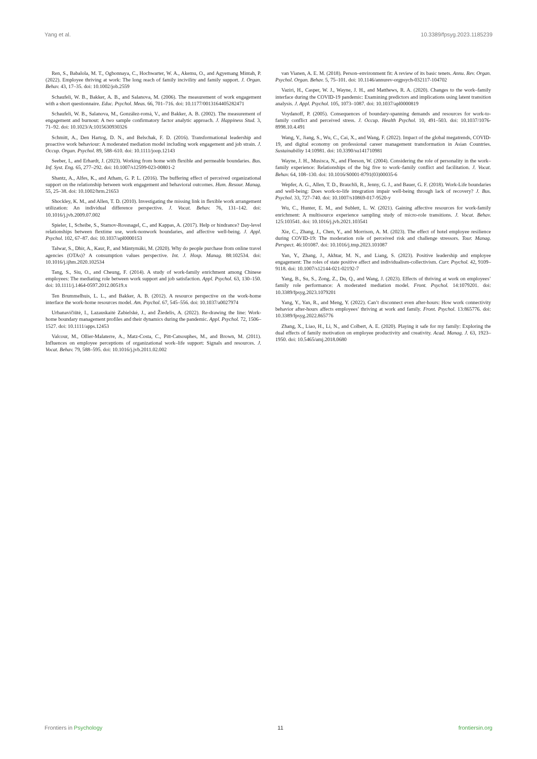Yang et al. 10.3389/fpsyg.2023.1185239
Ren, S., Babalola, M. T., Ogbonnaya, C., Hochwarter, W. A., Akemu, O., and Agyemang Mintah, P. (2022). Employee thriving at work: The long reach of family incivility and family support. J. Organ. Behav. 43, 17–35. doi: 10.1002/job.2559
Schaufeli, W. B., Bakker, A. B., and Salanova, M. (2006). The measurement of work engagement with a short questionnaire. Educ. Psychol. Meas. 66, 701–716. doi: 10.1177/0013164405282471
Schaufeli, W. B., Salanova, M., González-romá, V., and Bakker, A. B. (2002). The measurement of engagement and burnout: A two sample confirmatory factor analytic approach. J. Happiness Stud. 3, 71–92. doi: 10.1023/A:1015630930326
Schmitt, A., Den Hartog, D. N., and Belschak, F. D. (2016). Transformational leadership and proactive work behaviour: A moderated mediation model including work engagement and job strain. J. Occup. Organ. Psychol. 89, 588–610. doi: 10.1111/joop.12143
Seeber, I., and Erhardt, J. (2023). Working from home with flexible and permeable boundaries. Bus. Inf. Syst. Eng. 65, 277–292. doi: 10.1007/s12599-023-00801-2
Shantz, A., Alfes, K., and Atham, G. P. L. (2016). The buffering effect of perceived organizational support on the relationship between work engagement and behavioral outcomes. Hum. Resour. Manag. 55, 25–38. doi: 10.1002/hrm.21653
Shockley, K. M., and Allen, T. D. (2010). Investigating the missing link in flexible work arrangement utilization: An individual difference perspective. J. Vocat. Behav. 76, 131–142. doi: 10.1016/j.jvb.2009.07.002
Spieler, I., Scheibe, S., Stamov-Rossnagel, C., and Kappas, A. (2017). Help or hindrance? Day-level relationships between flextime use, work-nonwork boundaries, and affective well-being. J. Appl. Psychol. 102, 67–87. doi: 10.1037/apl0000153
Talwar, S., Dhir, A., Kaur, P., and Mäntymäki, M. (2020). Why do people purchase from online travel agencies (OTAs)? A consumption values perspective. Int. J. Hosp. Manag. 88:102534. doi: 10.1016/j.ijhm.2020.102534
Tang, S., Siu, O., and Cheung, F. (2014). A study of work-family enrichment among Chinese employees: The mediating role between work support and job satisfaction. Appl. Psychol. 63, 130–150. doi: 10.1111/j.1464-0597.2012.00519.x
Ten Brummelhuis, L. L., and Bakker, A. B. (2012). A resource perspective on the work-home interface the work-home resources model. Am. Psychol. 67, 545–556. doi: 10.1037/a0027974
Urbanavičiūtė, I., Lazauskaitė Zabielskė, J., and Žiedelis, A. (2022). Re-drawing the line: Work-home boundary management profiles and their dynamics during the pandemic. Appl. Psychol. 72, 1506–1527. doi: 10.1111/apps.12453
Valcour, M., Ollier-Malaterre, A., Matz-Costa, C., Pitt-Catsouphes, M., and Brown, M. (2011). Influences on employee perceptions of organizational work–life support: Signals and resources. J. Vocat. Behav. 79, 588–595. doi: 10.1016/j.jvb.2011.02.002
van Vianen, A. E. M. (2018). Person–environment fit: A review of its basic tenets. Annu. Rev. Organ. Psychol. Organ. Behav. 5, 75–101. doi: 10.1146/annurev-orgpsych-032117-104702
Vaziri, H., Casper, W. J., Wayne, J. H., and Matthews, R. A. (2020). Changes to the work–family interface during the COVID-19 pandemic: Examining predictors and implications using latent transition analysis. J. Appl. Psychol. 105, 1073–1087. doi: 10.1037/apl0000819
Voydanoff, P. (2005). Consequences of boundary-spanning demands and resources for work-to-family conflict and perceived stress. J. Occup. Health Psychol. 10, 491–503. doi: 10.1037/1076-8998.10.4.491
Wang, Y., Jiang, S., Wu, C., Cai, X., and Wang, F. (2022). Impact of the global megatrends, COVID-19, and digital economy on professional career management transformation in Asian Countries. Sustainability 14:10981. doi: 10.3390/su141710981
Wayne, J. H., Musisca, N., and Fleeson, W. (2004). Considering the role of personality in the work–family experience: Relationships of the big five to work–family conflict and facilitation. J. Vocat. Behav. 64, 108–130. doi: 10.1016/S0001-8791(03)00035-6
Wepfer, A. G., Allen, T. D., Brauchli, R., Jenny, G. J., and Bauer, G. F. (2018). Work-Life boundaries and well-being: Does work-to-life integration impair well-being through lack of recovery? J. Bus. Psychol. 33, 727–740. doi: 10.1007/s10869-017-9520-y
Wu, C., Hunter, E. M., and Sublett, L. W. (2021). Gaining affective resources for work-family enrichment: A multisource experience sampling study of micro-role transitions. J. Vocat. Behav. 125:103541. doi: 10.1016/j.jvb.2021.103541
Xie, C., Zhang, J., Chen, Y., and Morrison, A. M. (2023). The effect of hotel employee resilience during COVID-19: The moderation role of perceived risk and challenge stressors. Tour. Manag. Perspect. 46:101087. doi: 10.1016/j.tmp.2023.101087
Yan, Y., Zhang, J., Akhtar, M. N., and Liang, S. (2023). Positive leadership and employee engagement: The roles of state positive affect and individualism-collectivism. Curr. Psychol. 42, 9109–9118. doi: 10.1007/s12144-021-02192-7
Yang, B., Su, S., Zong, Z., Du, Q., and Wang, J. (2023). Effects of thriving at work on employees’ family role performance: A moderated mediation model. Front. Psychol. 14:1079201. doi: 10.3389/fpsyg.2023.1079201
Yang, Y., Yan, R., and Meng, Y. (2022). Can’t disconnect even after-hours: How work connectivity behavior after-hours affects employees’ thriving at work and family. Front. Psychol. 13:865776. doi: 10.3389/fpsyg.2022.865776
Zhang, X., Liao, H., Li, N., and Colbert, A. E. (2020). Playing it safe for my family: Exploring the dual effects of family motivation on employee productivity and creativity. Acad. Manag. J. 63, 1923–1950. doi: 10.5465/amj.2018.0680
Frontiers in Psychology 11 frontiersin.org